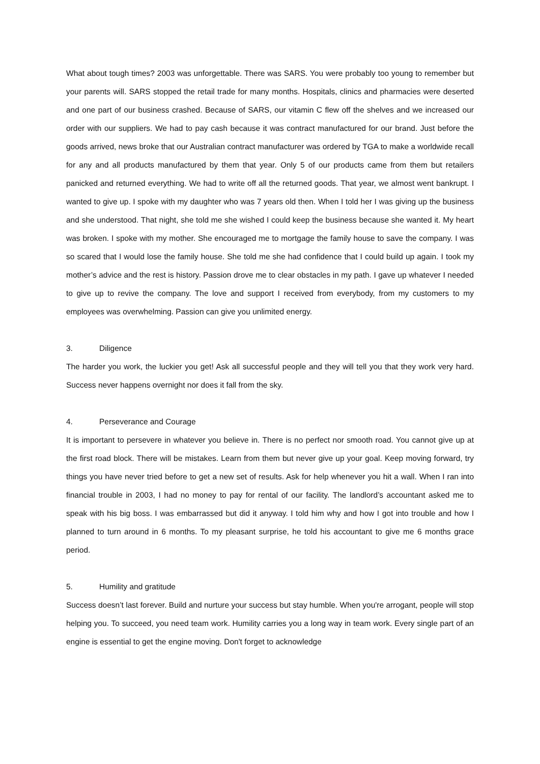What about tough times? 2003 was unforgettable. There was SARS. You were probably too young to remember but your parents will. SARS stopped the retail trade for many months. Hospitals, clinics and pharmacies were deserted and one part of our business crashed. Because of SARS, our vitamin C flew off the shelves and we increased our order with our suppliers. We had to pay cash because it was contract manufactured for our brand. Just before the goods arrived, news broke that our Australian contract manufacturer was ordered by TGA to make a worldwide recall for any and all products manufactured by them that year. Only 5 of our products came from them but retailers panicked and returned everything. We had to write off all the returned goods. That year, we almost went bankrupt. I wanted to give up. I spoke with my daughter who was 7 years old then. When I told her I was giving up the business and she understood. That night, she told me she wished I could keep the business because she wanted it. My heart was broken. I spoke with my mother. She encouraged me to mortgage the family house to save the company. I was so scared that I would lose the family house. She told me she had confidence that I could build up again. I took my mother’s advice and the rest is history. Passion drove me to clear obstacles in my path. I gave up whatever I needed to give up to revive the company. The love and support I received from everybody, from my customers to my employees was overwhelming. Passion can give you unlimited energy.
3. Diligence
The harder you work, the luckier you get! Ask all successful people and they will tell you that they work very hard. Success never happens overnight nor does it fall from the sky.
4. Perseverance and Courage
It is important to persevere in whatever you believe in. There is no perfect nor smooth road. You cannot give up at the first road block. There will be mistakes. Learn from them but never give up your goal. Keep moving forward, try things you have never tried before to get a new set of results. Ask for help whenever you hit a wall. When I ran into financial trouble in 2003, I had no money to pay for rental of our facility. The landlord’s accountant asked me to speak with his big boss. I was embarrassed but did it anyway. I told him why and how I got into trouble and how I planned to turn around in 6 months. To my pleasant surprise, he told his accountant to give me 6 months grace period.
5. Humility and gratitude
Success doesn’t last forever. Build and nurture your success but stay humble. When you're arrogant, people will stop helping you. To succeed, you need team work. Humility carries you a long way in team work. Every single part of an engine is essential to get the engine moving. Don't forget to acknowledge